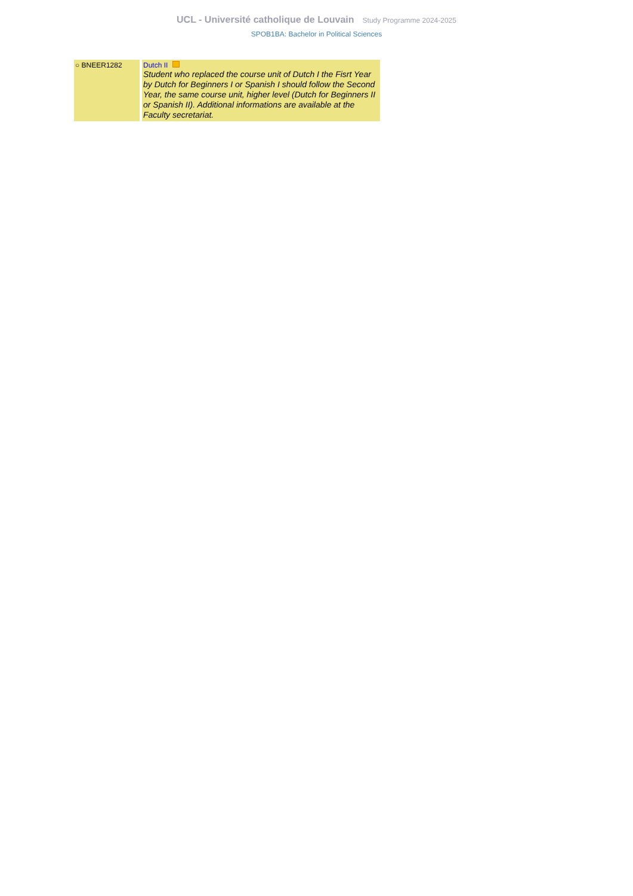UCL - Université catholique de Louvain Study Programme 2024-2025
SPOB1BA: Bachelor in Political Sciences
| ○ BNEER1282 | Dutch II Student who replaced the course unit of Dutch I the Fisrt Year by Dutch for Beginners I or Spanish I should follow the Second Year, the same course unit, higher level (Dutch for Beginners II or Spanish II). Additional informations are available at the Faculty secretariat. |